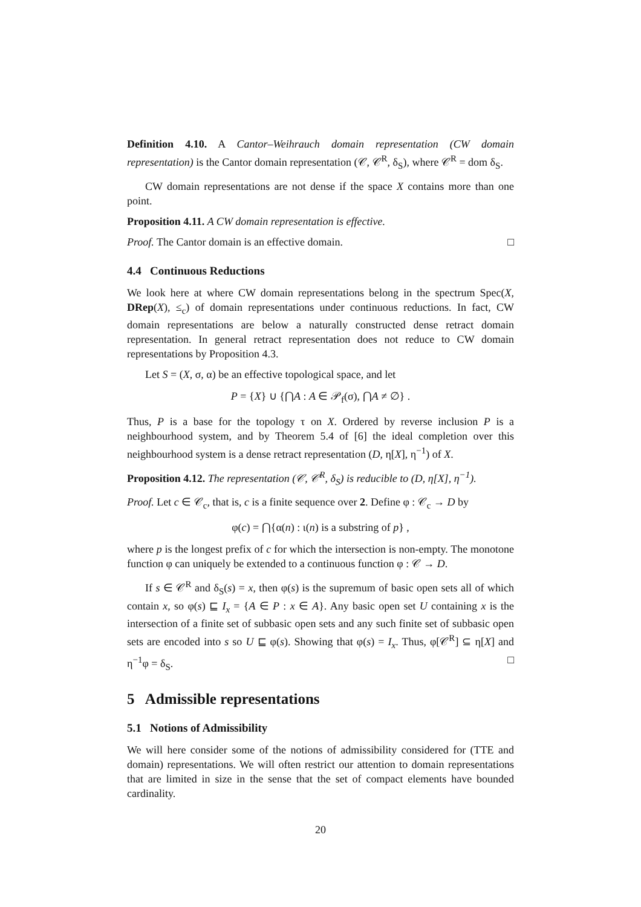Definition 4.10. A Cantor–Weihrauch domain representation (CW domain representation) is the Cantor domain representation (𝒞, 𝒞<sup>R</sup>, δ<sub>S</sub>), where 𝒞<sup>R</sup> = dom δ<sub>S</sub>.
CW domain representations are not dense if the space X contains more than one point.
Proposition 4.11. A CW domain representation is effective.
Proof. The Cantor domain is an effective domain. □
4.4 Continuous Reductions
We look here at where CW domain representations belong in the spectrum Spec(X, DRep(X), ≤<sub>c</sub>) of domain representations under continuous reductions. In fact, CW domain representations are below a naturally constructed dense retract domain representation. In general retract representation does not reduce to CW domain representations by Proposition 4.3.
Let S = (X, σ, α) be an effective topological space, and let
P = {X} ∪ {⋂A : A ∈ 𝒫<sub>f</sub>(σ), ⋂A ≠ ∅} .
Thus, P is a base for the topology τ on X. Ordered by reverse inclusion P is a neighbourhood system, and by Theorem 5.4 of [6] the ideal completion over this neighbourhood system is a dense retract representation (D, η[X], η<sup>−1</sup>) of X.
Proposition 4.12. The representation (𝒞, 𝒞<sup>R</sup>, δ<sub>S</sub>) is reducible to (D, η[X], η<sup>−1</sup>).
Proof. Let c ∈ 𝒞<sub>c</sub>, that is, c is a finite sequence over 2. Define φ : 𝒞<sub>c</sub> → D by
φ(c) = ⋂{α(n) : ι(n) is a substring of p} ,
where p is the longest prefix of c for which the intersection is non-empty. The monotone function φ can uniquely be extended to a continuous function φ : 𝒞 → D.
If s ∈ 𝒞<sup>R</sup> and δ<sub>S</sub>(s) = x, then φ(s) is the supremum of basic open sets all of which contain x, so φ(s) ⊑ I<sub>x</sub> = {A ∈ P : x ∈ A}. Any basic open set U containing x is the intersection of a finite set of subbasic open sets and any such finite set of subbasic open sets are encoded into s so U ⊑ φ(s). Showing that φ(s) = I<sub>x</sub>. Thus, φ[𝒞<sup>R</sup>] ⊆ η[X] and η<sup>−1</sup>φ = δ<sub>S</sub>. □
5 Admissible representations
5.1 Notions of Admissibility
We will here consider some of the notions of admissibility considered for (TTE and domain) representations. We will often restrict our attention to domain representations that are limited in size in the sense that the set of compact elements have bounded cardinality.
20